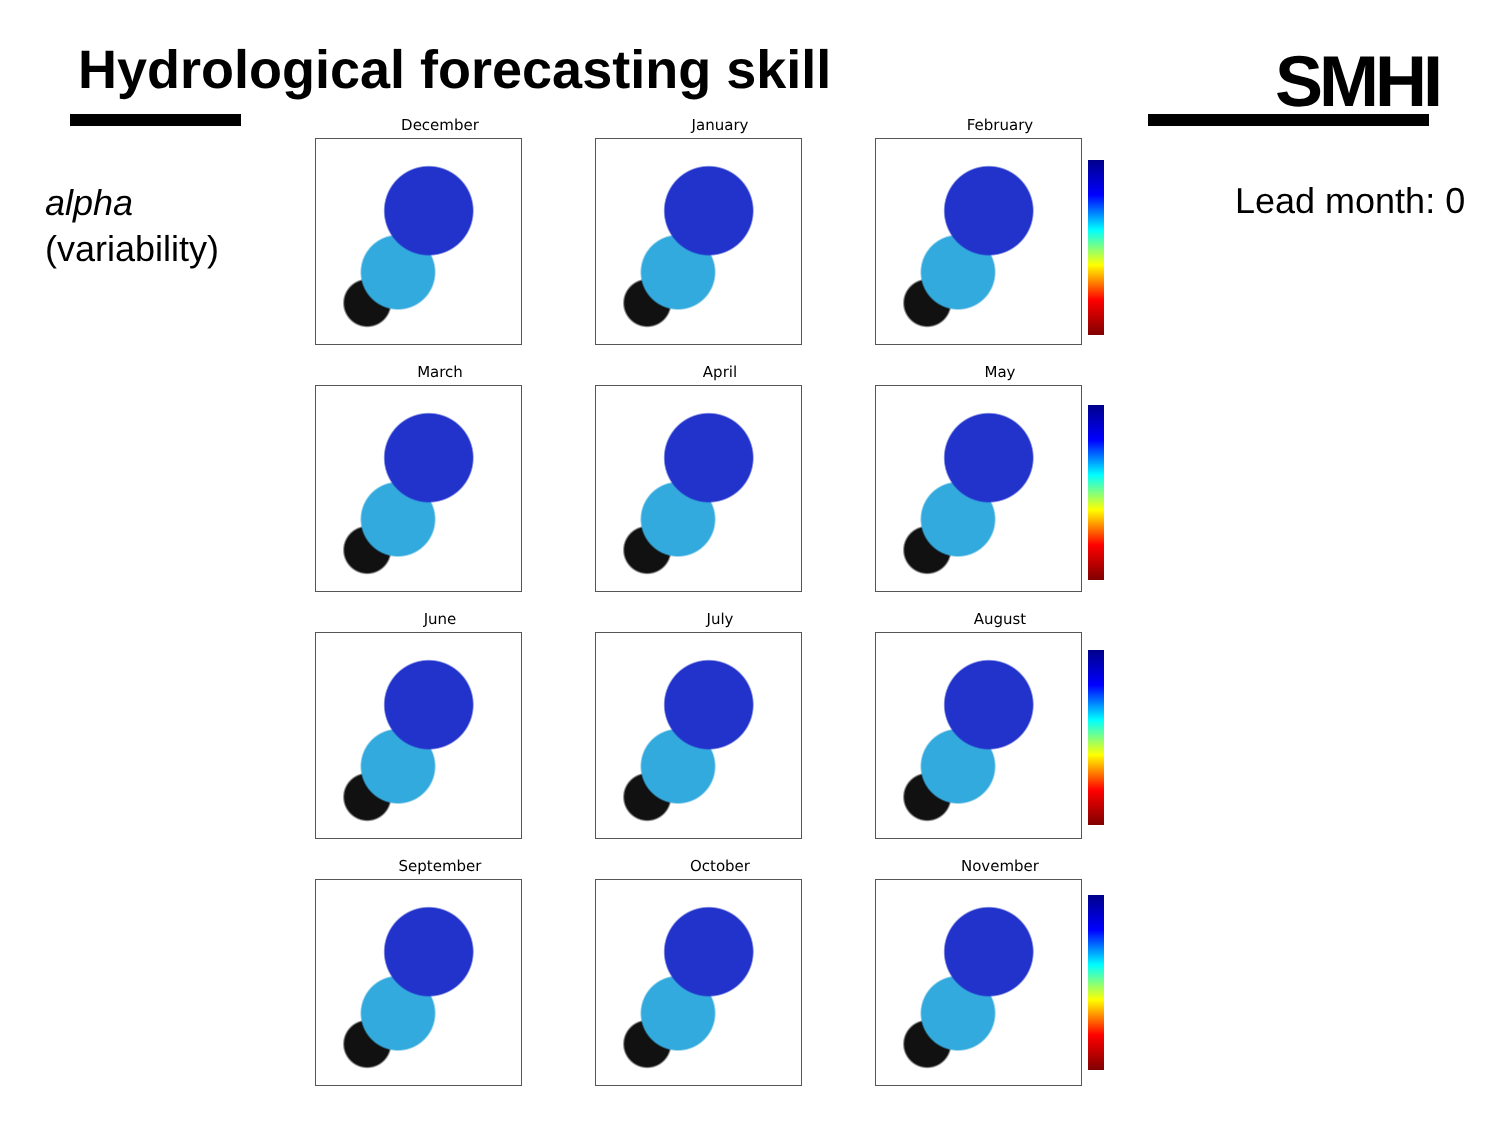Hydrological forecasting skill SMHI
alpha
(variability)
Lead month: 0
December
January
February
March
April
May
June
July
August
September
October
November